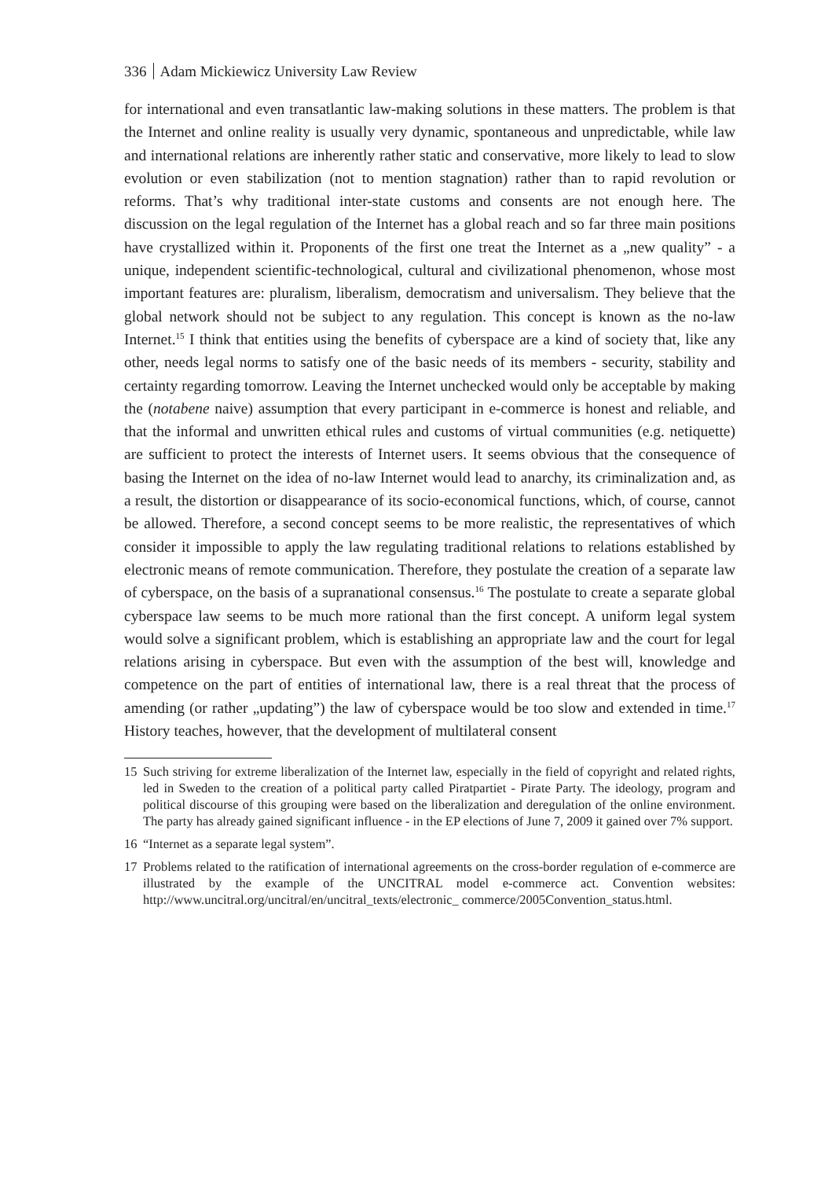336 Adam Mickiewicz University Law Review
for international and even transatlantic law-making solutions in these matters. The problem is that the Internet and online reality is usually very dynamic, spontaneous and unpredictable, while law and international relations are inherently rather static and conservative, more likely to lead to slow evolution or even stabilization (not to mention stagnation) rather than to rapid revolution or reforms. That’s why traditional inter-state customs and consents are not enough here. The discussion on the legal regulation of the Internet has a global reach and so far three main positions have crystallized within it. Proponents of the first one treat the Internet as a „new quality” - a unique, independent scientific-technological, cultural and civilizational phenomenon, whose most important features are: pluralism, liberalism, democratism and universalism. They believe that the global network should not be subject to any regulation. This concept is known as the no-law Internet.<sup>15</sup> I think that entities using the benefits of cyberspace are a kind of society that, like any other, needs legal norms to satisfy one of the basic needs of its members - security, stability and certainty regarding tomorrow. Leaving the Internet unchecked would only be acceptable by making the (notabene naive) assumption that every participant in e-commerce is honest and reliable, and that the informal and unwritten ethical rules and customs of virtual communities (e.g. netiquette) are sufficient to protect the interests of Internet users. It seems obvious that the consequence of basing the Internet on the idea of no-law Internet would lead to anarchy, its criminalization and, as a result, the distortion or disappearance of its socio-economical functions, which, of course, cannot be allowed. Therefore, a second concept seems to be more realistic, the representatives of which consider it impossible to apply the law regulating traditional relations to relations established by electronic means of remote communication. Therefore, they postulate the creation of a separate law of cyberspace, on the basis of a supranational consensus.<sup>16</sup> The postulate to create a separate global cyberspace law seems to be much more rational than the first concept. A uniform legal system would solve a significant problem, which is establishing an appropriate law and the court for legal relations arising in cyberspace. But even with the assumption of the best will, knowledge and competence on the part of entities of international law, there is a real threat that the process of amending (or rather „updating”) the law of cyberspace would be too slow and extended in time.<sup>17</sup> History teaches, however, that the development of multilateral consent
15 Such striving for extreme liberalization of the Internet law, especially in the field of copyright and related rights, led in Sweden to the creation of a political party called Piratpartiet - Pirate Party. The ideology, program and political discourse of this grouping were based on the liberalization and deregulation of the online environment. The party has already gained significant influence - in the EP elections of June 7, 2009 it gained over 7% support.
16 “Internet as a separate legal system”.
17 Problems related to the ratification of international agreements on the cross-border regulation of e-commerce are illustrated by the example of the UNCITRAL model e-commerce act. Convention websites: http://www.uncitral.org/uncitral/en/uncitral_texts/electronic_ commerce/2005Convention_status.html.